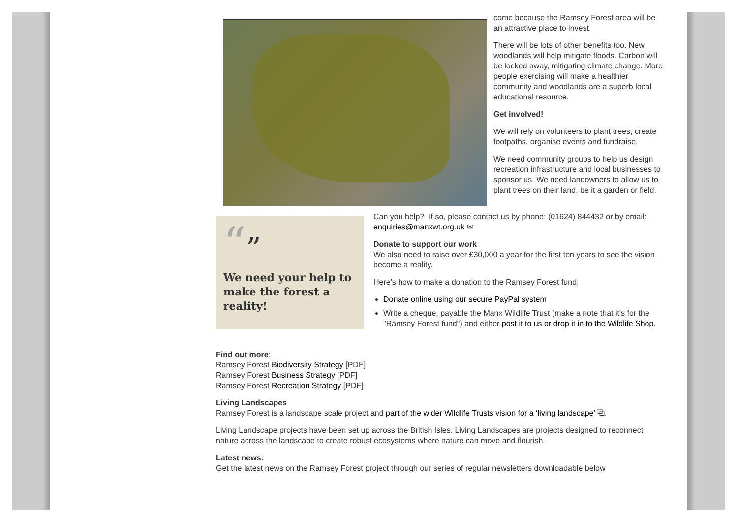come because the Ramsey Forest area will be an attractive place to invest.
There will be lots of other benefits too. New woodlands will help mitigate floods. Carbon will be locked away, mitigating climate change. More people exercising will make a healthier community and woodlands are a superb local educational resource.
Get involved!
We will rely on volunteers to plant trees, create footpaths, organise events and fundraise.
We need community groups to help us design recreation infrastructure and local businesses to sponsor us. We need landowners to allow us to plant trees on their land, be it a garden or field.
“”
We need your help to make the forest a reality!
Can you help? If so, please contact us by phone: (01624) 844432 or by email: enquiries@manxwt.org.uk ✉
Donate to support our work
We also need to raise over £30,000 a year for the first ten years to see the vision become a reality.
Here's how to make a donation to the Ramsey Forest fund:
Donate online using our secure PayPal system
Write a cheque, payable the Manx Wildlife Trust (make a note that it's for the "Ramsey Forest fund") and either post it to us or drop it in to the Wildlife Shop.
Find out more:
Ramsey Forest Biodiversity Strategy [PDF]
Ramsey Forest Business Strategy [PDF]
Ramsey Forest Recreation Strategy [PDF]
Living Landscapes
Ramsey Forest is a landscape scale project and part of the wider Wildlife Trusts vision for a ‘living landscape’ ⧉.
Living Landscape projects have been set up across the British Isles. Living Landscapes are projects designed to reconnect nature across the landscape to create robust ecosystems where nature can move and flourish.
Latest news:
Get the latest news on the Ramsey Forest project through our series of regular newsletters downloadable below